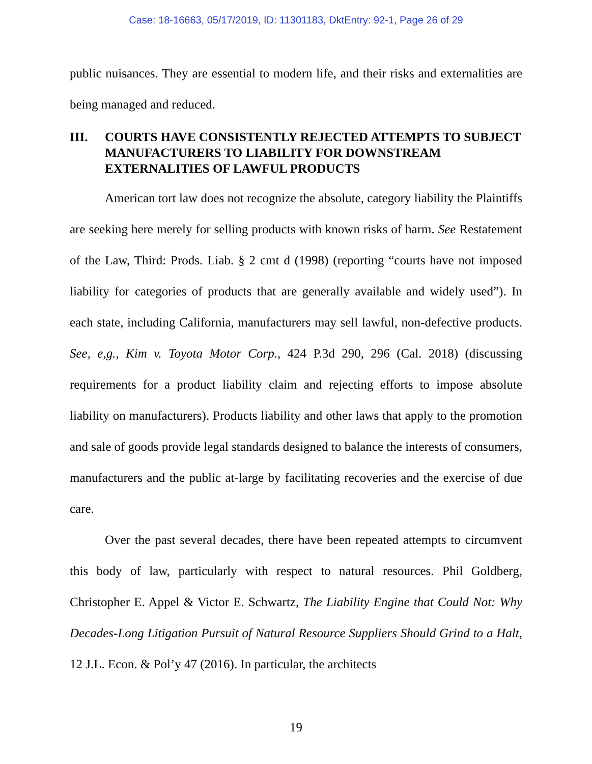Case: 18-16663, 05/17/2019, ID: 11301183, DktEntry: 92-1, Page 26 of 29
public nuisances. They are essential to modern life, and their risks and externalities are being managed and reduced.
III. COURTS HAVE CONSISTENTLY REJECTED ATTEMPTS TO SUBJECT MANUFACTURERS TO LIABILITY FOR DOWNSTREAM EXTERNALITIES OF LAWFUL PRODUCTS
American tort law does not recognize the absolute, category liability the Plaintiffs are seeking here merely for selling products with known risks of harm. See Restatement of the Law, Third: Prods. Liab. § 2 cmt d (1998) (reporting “courts have not imposed liability for categories of products that are generally available and widely used”). In each state, including California, manufacturers may sell lawful, non-defective products. See, e,g., Kim v. Toyota Motor Corp., 424 P.3d 290, 296 (Cal. 2018) (discussing requirements for a product liability claim and rejecting efforts to impose absolute liability on manufacturers). Products liability and other laws that apply to the promotion and sale of goods provide legal standards designed to balance the interests of consumers, manufacturers and the public at-large by facilitating recoveries and the exercise of due care.
Over the past several decades, there have been repeated attempts to circumvent this body of law, particularly with respect to natural resources. Phil Goldberg, Christopher E. Appel & Victor E. Schwartz, The Liability Engine that Could Not: Why Decades-Long Litigation Pursuit of Natural Resource Suppliers Should Grind to a Halt, 12 J.L. Econ. & Pol’y 47 (2016). In particular, the architects
19